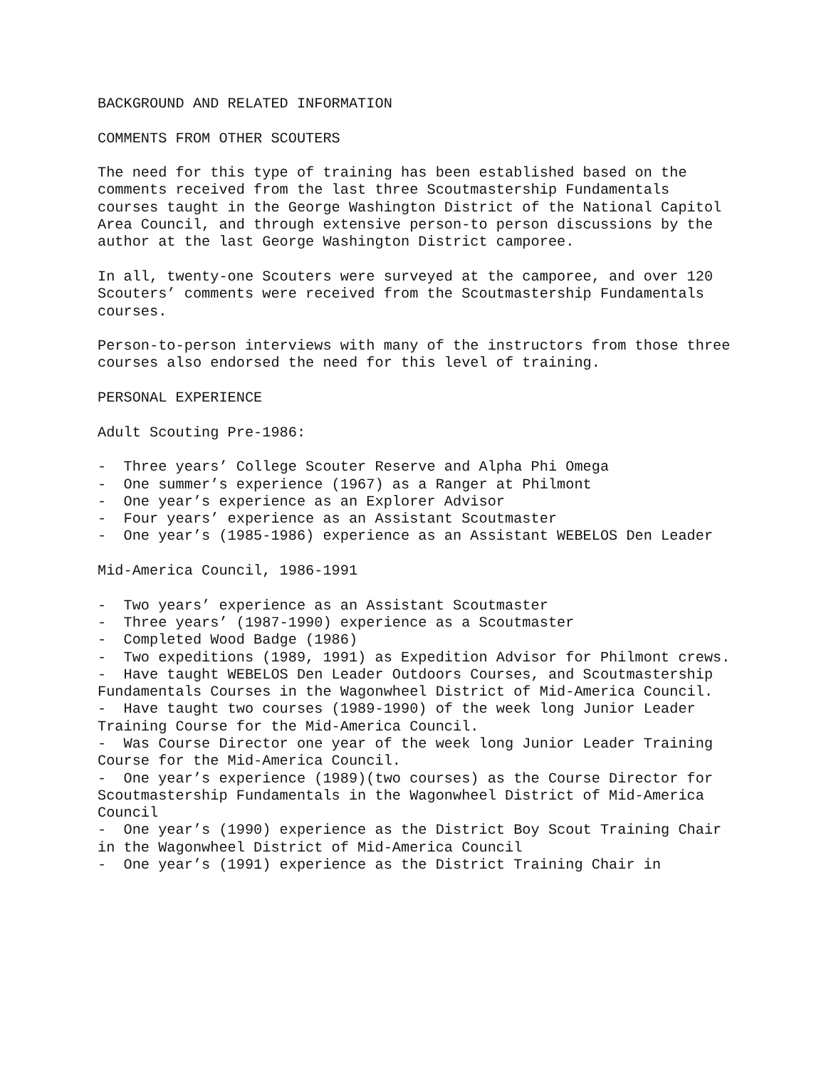BACKGROUND AND RELATED INFORMATION
COMMENTS FROM OTHER SCOUTERS
The need for this type of training has been established based on the comments received from the last three Scoutmastership Fundamentals courses taught in the George Washington District of the National Capitol Area Council, and through extensive person-to person discussions by the author at the last George Washington District camporee.
In all, twenty-one Scouters were surveyed at the camporee, and over 120 Scouters’ comments were received from the Scoutmastership Fundamentals courses.
Person-to-person interviews with many of the instructors from those three courses also endorsed the need for this level of training.
PERSONAL EXPERIENCE
Adult Scouting Pre-1986:
- Three years’ College Scouter Reserve and Alpha Phi Omega
- One summer’s experience (1967) as a Ranger at Philmont
- One year’s experience as an Explorer Advisor
- Four years’ experience as an Assistant Scoutmaster
- One year’s (1985-1986) experience as an Assistant WEBELOS Den Leader
Mid-America Council, 1986-1991
- Two years’ experience as an Assistant Scoutmaster
- Three years’ (1987-1990) experience as a Scoutmaster
- Completed Wood Badge (1986)
- Two expeditions (1989, 1991) as Expedition Advisor for Philmont crews.
- Have taught WEBELOS Den Leader Outdoors Courses, and Scoutmastership Fundamentals Courses in the Wagonwheel District of Mid-America Council.
- Have taught two courses (1989-1990) of the week long Junior Leader Training Course for the Mid-America Council.
- Was Course Director one year of the week long Junior Leader Training Course for the Mid-America Council.
- One year’s experience (1989)(two courses) as the Course Director for Scoutmastership Fundamentals in the Wagonwheel District of Mid-America Council
- One year’s (1990) experience as the District Boy Scout Training Chair in the Wagonwheel District of Mid-America Council
- One year’s (1991) experience as the District Training Chair in